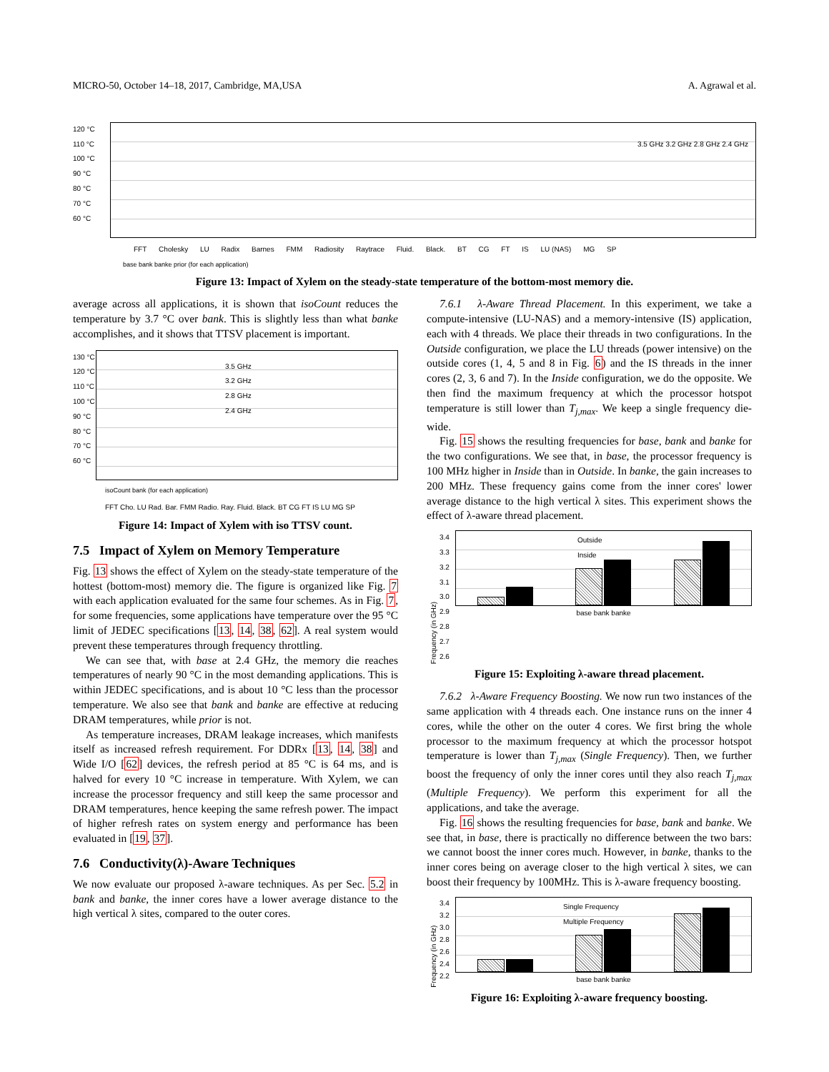MICRO-50, October 14–18, 2017, Cambridge, MA,USA A. Agrawal et al.
120 °C
110 °C
100 °C
90 °C
80 °C
70 °C
60 °C
3.5 GHz 3.2 GHz 2.8 GHz 2.4 GHz
FFT Cholesky LU Radix Barnes FMM Radiosity Raytrace Fluid. Black. BT CG FT IS LU (NAS) MG SP
base bank banke prior (for each application)
Figure 13: Impact of Xylem on the steady-state temperature of the bottom-most memory die.
average across all applications, it is shown that isoCount reduces the temperature by 3.7 °C over bank. This is slightly less than what banke accomplishes, and it shows that TTSV placement is important.
130 °C
120 °C
110 °C
100 °C
90 °C
80 °C
70 °C
60 °C
3.5 GHz
3.2 GHz
2.8 GHz
2.4 GHz
isoCount bank (for each application)
FFT Cho. LU Rad. Bar. FMM Radio. Ray. Fluid. Black. BT CG FT IS LU MG SP
Figure 14: Impact of Xylem with iso TTSV count.
7.5 Impact of Xylem on Memory Temperature
Fig. 13 shows the effect of Xylem on the steady-state temperature of the hottest (bottom-most) memory die. The figure is organized like Fig. 7 with each application evaluated for the same four schemes. As in Fig. 7, for some frequencies, some applications have temperature over the 95 °C limit of JEDEC specifications [13, 14, 38, 62]. A real system would prevent these temperatures through frequency throttling.
We can see that, with base at 2.4 GHz, the memory die reaches temperatures of nearly 90 °C in the most demanding applications. This is within JEDEC specifications, and is about 10 °C less than the processor temperature. We also see that bank and banke are effective at reducing DRAM temperatures, while prior is not.
As temperature increases, DRAM leakage increases, which manifests itself as increased refresh requirement. For DDRx [13, 14, 38] and Wide I/O [62] devices, the refresh period at 85 °C is 64 ms, and is halved for every 10 °C increase in temperature. With Xylem, we can increase the processor frequency and still keep the same processor and DRAM temperatures, hence keeping the same refresh power. The impact of higher refresh rates on system energy and performance has been evaluated in [19, 37].
7.6 Conductivity(λ)-Aware Techniques
We now evaluate our proposed λ-aware techniques. As per Sec. 5.2 in bank and banke, the inner cores have a lower average distance to the high vertical λ sites, compared to the outer cores.
7.6.1 λ-Aware Thread Placement. In this experiment, we take a compute-intensive (LU-NAS) and a memory-intensive (IS) application, each with 4 threads. We place their threads in two configurations. In the Outside configuration, we place the LU threads (power intensive) on the outside cores (1, 4, 5 and 8 in Fig. 6) and the IS threads in the inner cores (2, 3, 6 and 7). In the Inside configuration, we do the opposite. We then find the maximum frequency at which the processor hotspot temperature is still lower than T<sub>j,max</sub>. We keep a single frequency die-wide.
Fig. 15 shows the resulting frequencies for base, bank and banke for the two configurations. We see that, in base, the processor frequency is 100 MHz higher in Inside than in Outside. In banke, the gain increases to 200 MHz. These frequency gains come from the inner cores' lower average distance to the high vertical λ sites. This experiment shows the effect of λ-aware thread placement.
Frequency (in GHz)
3.4
3.3
3.2
3.1
3.0
2.9
2.8
2.7
2.6
Outside
Inside
base bank banke
Figure 15: Exploiting λ-aware thread placement.
7.6.2 λ-Aware Frequency Boosting. We now run two instances of the same application with 4 threads each. One instance runs on the inner 4 cores, while the other on the outer 4 cores. We first bring the whole processor to the maximum frequency at which the processor hotspot temperature is lower than T<sub>j,max</sub> (Single Frequency). Then, we further boost the frequency of only the inner cores until they also reach T<sub>j,max</sub> (Multiple Frequency). We perform this experiment for all the applications, and take the average.
Fig. 16 shows the resulting frequencies for base, bank and banke. We see that, in base, there is practically no difference between the two bars: we cannot boost the inner cores much. However, in banke, thanks to the inner cores being on average closer to the high vertical λ sites, we can boost their frequency by 100MHz. This is λ-aware frequency boosting.
Frequency (in GHz)
3.4
3.2
3.0
2.8
2.6
2.4
2.2
Single Frequency
Multiple Frequency
base bank banke
Figure 16: Exploiting λ-aware frequency boosting.